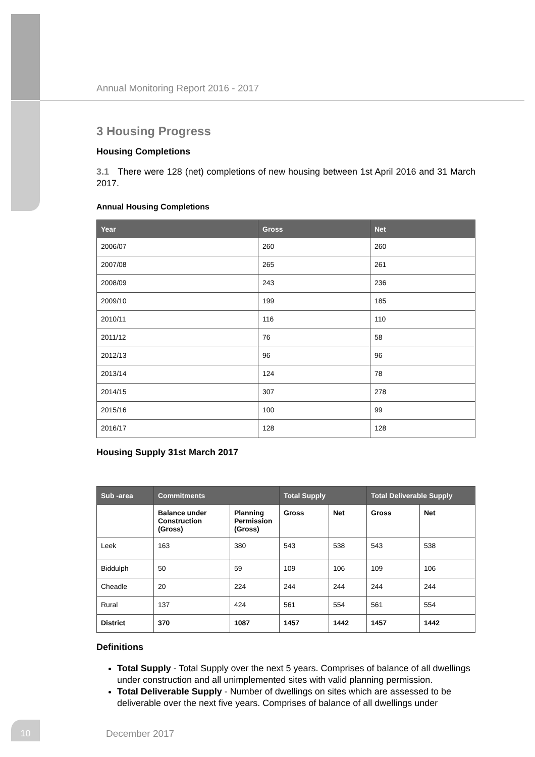Annual Monitoring Report 2016 - 2017
3 Housing Progress
Housing Completions
3.1 There were 128 (net) completions of new housing between 1st April 2016 and 31 March 2017.
Annual Housing Completions
| Year | Gross | Net |
| --- | --- | --- |
| 2006/07 | 260 | 260 |
| 2007/08 | 265 | 261 |
| 2008/09 | 243 | 236 |
| 2009/10 | 199 | 185 |
| 2010/11 | 116 | 110 |
| 2011/12 | 76 | 58 |
| 2012/13 | 96 | 96 |
| 2013/14 | 124 | 78 |
| 2014/15 | 307 | 278 |
| 2015/16 | 100 | 99 |
| 2016/17 | 128 | 128 |
Housing Supply 31st March 2017
| Sub -area | Commitments | | Total Supply | | Total Deliverable Supply | |
| --- | --- | --- | --- | --- | --- | --- |
| | Balance under Construction (Gross) | Planning Permission (Gross) | Gross | Net | Gross | Net |
| Leek | 163 | 380 | 543 | 538 | 543 | 538 |
| Biddulph | 50 | 59 | 109 | 106 | 109 | 106 |
| Cheadle | 20 | 224 | 244 | 244 | 244 | 244 |
| Rural | 137 | 424 | 561 | 554 | 561 | 554 |
| District | 370 | 1087 | 1457 | 1442 | 1457 | 1442 |
Definitions
Total Supply - Total Supply over the next 5 years. Comprises of balance of all dwellings under construction and all unimplemented sites with valid planning permission.
Total Deliverable Supply - Number of dwellings on sites which are assessed to be deliverable over the next five years. Comprises of balance of all dwellings under
10
December 2017